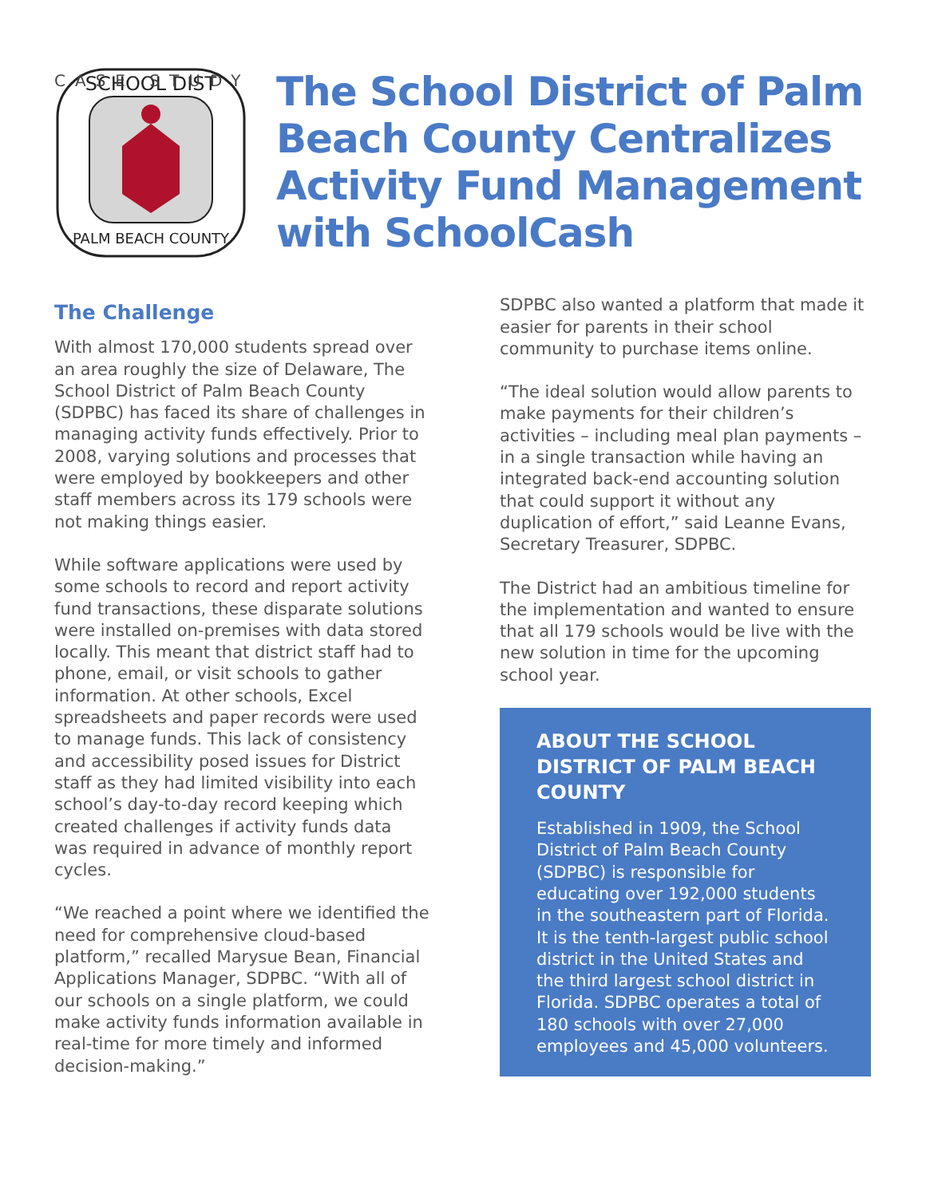CASE STUDY
SCHOOL DIST
PALM BEACH COUNTY
The School District of Palm Beach County Centralizes Activity Fund Management with SchoolCash
The Challenge
With almost 170,000 students spread over an area roughly the size of Delaware, The School District of Palm Beach County (SDPBC) has faced its share of challenges in managing activity funds effectively. Prior to 2008, varying solutions and processes that were employed by bookkeepers and other staff members across its 179 schools were not making things easier.
While software applications were used by some schools to record and report activity fund transactions, these disparate solutions were installed on-premises with data stored locally. This meant that district staff had to phone, email, or visit schools to gather information. At other schools, Excel spreadsheets and paper records were used to manage funds. This lack of consistency and accessibility posed issues for District staff as they had limited visibility into each school’s day-to-day record keeping which created challenges if activity funds data was required in advance of monthly report cycles.
“We reached a point where we identified the need for comprehensive cloud-based platform,” recalled Marysue Bean, Financial Applications Manager, SDPBC. “With all of our schools on a single platform, we could make activity funds information available in real-time for more timely and informed decision-making.”
SDPBC also wanted a platform that made it easier for parents in their school community to purchase items online.
“The ideal solution would allow parents to make payments for their children’s activities – including meal plan payments – in a single transaction while having an integrated back-end accounting solution that could support it without any duplication of effort,” said Leanne Evans, Secretary Treasurer, SDPBC.
The District had an ambitious timeline for the implementation and wanted to ensure that all 179 schools would be live with the new solution in time for the upcoming school year.
ABOUT THE SCHOOL DISTRICT OF PALM BEACH COUNTY
Established in 1909, the School District of Palm Beach County (SDPBC) is responsible for educating over 192,000 students in the southeastern part of Florida. It is the tenth-largest public school district in the United States and the third largest school district in Florida. SDPBC operates a total of 180 schools with over 27,000 employees and 45,000 volunteers.